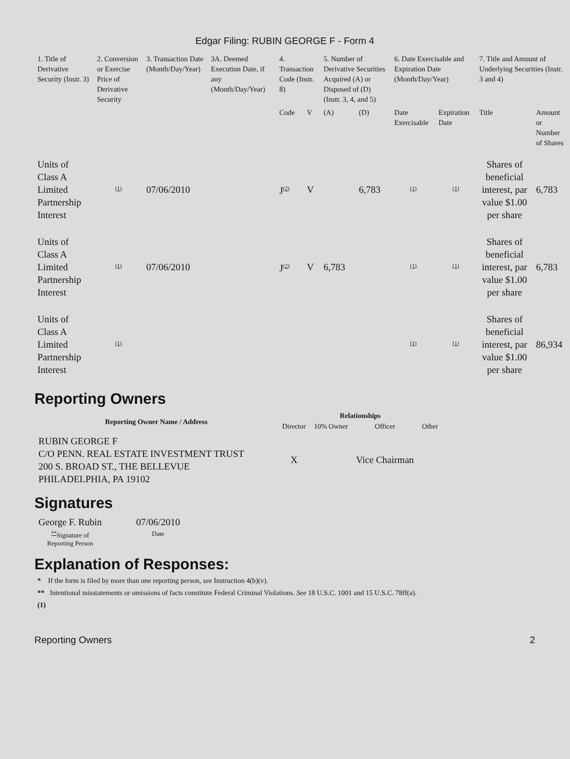Edgar Filing: RUBIN GEORGE F - Form 4
| 1. Title of Derivative Security (Instr. 3) | 2. Conversion or Exercise Price of Derivative Security | 3. Transaction Date (Month/Day/Year) | 3A. Deemed Execution Date, if any (Month/Day/Year) | 4. Transaction Code (Instr. 8) | | 5. Number of Derivative Securities Acquired (A) or Disposed of (D) (Instr. 3, 4, and 5) | | 6. Date Exercisable and Expiration Date (Month/Day/Year) | | 7. Title and Amount of Underlying Securities (Instr. 3 and 4) | |
| | | | | Code | V | (A) | (D) | Date Exercisable | Expiration Date | Title | Amount or Number of Shares |
| Units of Class A Limited Partnership Interest | <sup>(1)</sup> | 07/06/2010 | | J<sup>(2)</sup> | V | | 6,783 | <sup>(1)</sup> | <sup>(1)</sup> | Shares of beneficial interest, par value $1.00 per share | 6,783 |
| Units of Class A Limited Partnership Interest | <sup>(1)</sup> | 07/06/2010 | | J<sup>(2)</sup> | V | 6,783 | | <sup>(1)</sup> | <sup>(1)</sup> | Shares of beneficial interest, par value $1.00 per share | 6,783 |
| Units of Class A Limited Partnership Interest | <sup>(1)</sup> | | | | | | | <sup>(1)</sup> | <sup>(1)</sup> | Shares of beneficial interest, par value $1.00 per share | 86,934 |
Reporting Owners
| Reporting Owner Name / Address | Relationships | | | |
| --- | --- | --- | --- | --- |
| | Director | 10% Owner | Officer | Other |
| RUBIN GEORGE F C/O PENN. REAL ESTATE INVESTMENT TRUST 200 S. BROAD ST., THE BELLEVUE PHILADELPHIA, PA 19102 | X | | Vice Chairman | |
Signatures
| George F. Rubin | 07/06/2010 |
| <sup>**</sup> Signature of Reporting Person | Date |
Explanation of Responses:
* If the form is filed by more than one reporting person, see Instruction 4(b)(v).
** Intentional misstatements or omissions of facts constitute Federal Criminal Violations. See 18 U.S.C. 1001 and 15 U.S.C. 78ff(a).
(1)
Reporting Owners 2